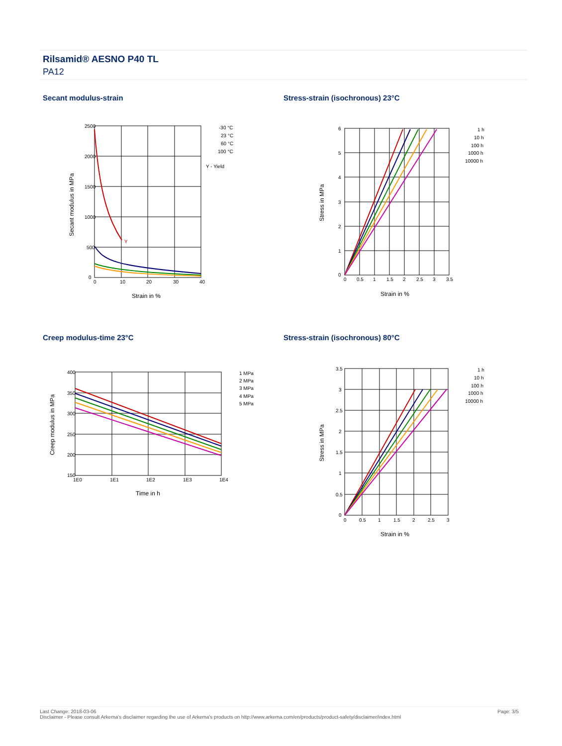Rilsamid® AESNO P40 TL
PA12
Secant modulus-strain
Stress-strain (isochronous) 23°C
Creep modulus-time 23°C
Stress-strain (isochronous) 80°C
Y
2500
2000
1500
1000
500
0
0
10
20
30
40
Strain in %
Secant modulus in MPa
-30 °C
23 °C
60 °C
100 °C
Y - Yield
6
5
4
3
2
1
0
0
0.5
1
1.5
2
2.5
3
3.5
Strain in %
Stress in MPa
1 h
10 h
100 h
1000 h
10000 h
400
350
300
250
200
150
1E0
1E1
1E2
1E3
1E4
Time in h
Creep modulus in MPa
1 MPa
2 MPa
3 MPa
4 MPa
5 MPa
3.5
3
2.5
2
1.5
1
0.5
0
0
0.5
1
1.5
2
2.5
3
Strain in %
Stress in MPa
1 h
10 h
100 h
1000 h
10000 h
Page: 3/5 Last Change: 2018-03-06
Disclaimer - Please consult Arkema's disclaimer regarding the use of Arkema's products on http://www.arkema.com/en/products/product-safety/disclaimer/index.html